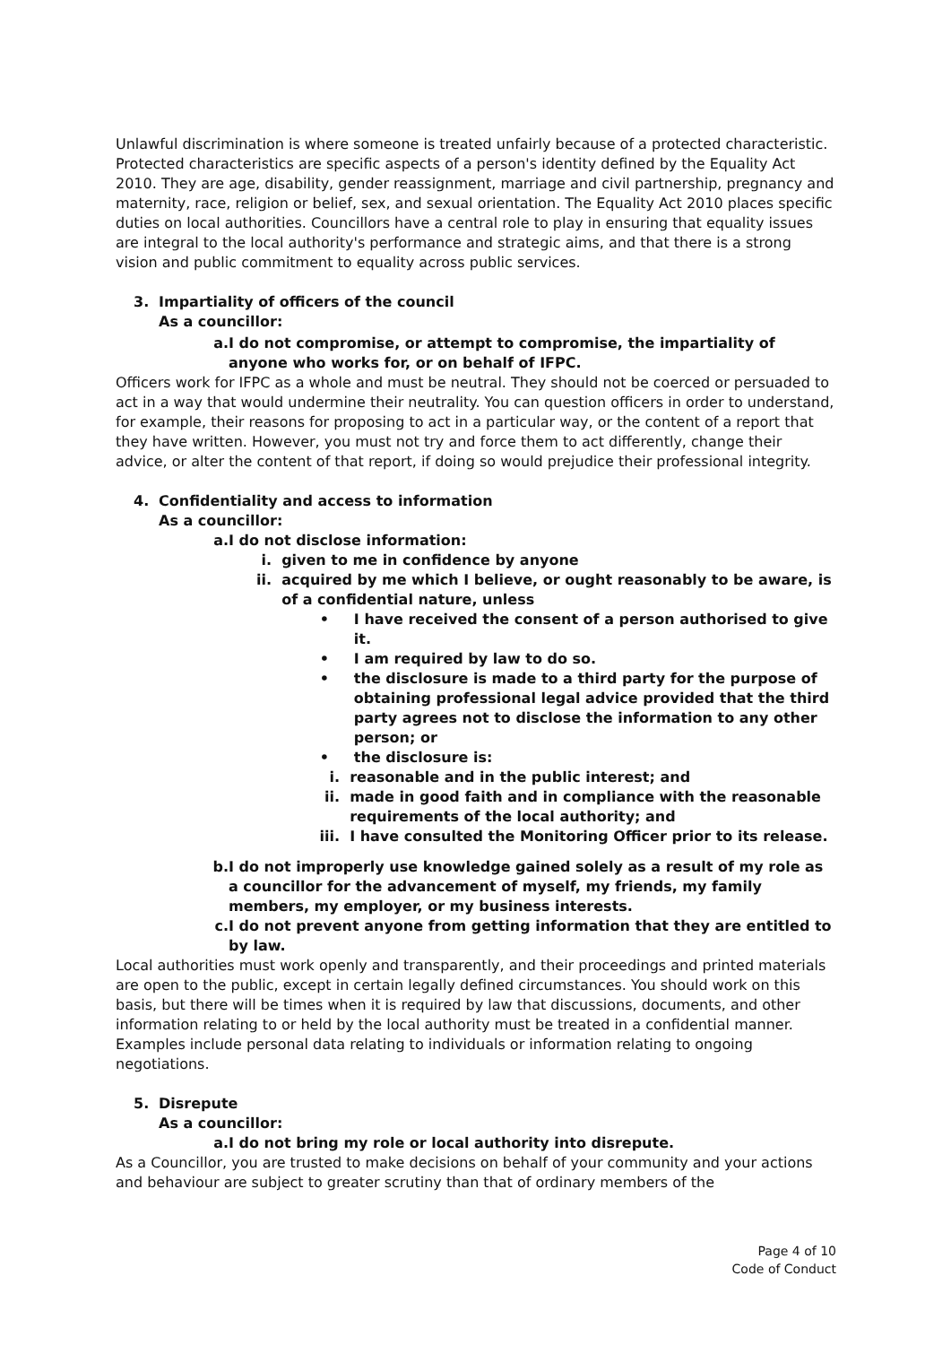Unlawful discrimination is where someone is treated unfairly because of a protected characteristic. Protected characteristics are specific aspects of a person's identity defined by the Equality Act 2010. They are age, disability, gender reassignment, marriage and civil partnership, pregnancy and maternity, race, religion or belief, sex, and sexual orientation. The Equality Act 2010 places specific duties on local authorities. Councillors have a central role to play in ensuring that equality issues are integral to the local authority's performance and strategic aims, and that there is a strong vision and public commitment to equality across public services.
3. Impartiality of officers of the council
As a councillor:
a. I do not compromise, or attempt to compromise, the impartiality of anyone who works for, or on behalf of IFPC.
Officers work for IFPC as a whole and must be neutral. They should not be coerced or persuaded to act in a way that would undermine their neutrality. You can question officers in order to understand, for example, their reasons for proposing to act in a particular way, or the content of a report that they have written. However, you must not try and force them to act differently, change their advice, or alter the content of that report, if doing so would prejudice their professional integrity.
4. Confidentiality and access to information
As a councillor:
a. I do not disclose information:
i. given to me in confidence by anyone
ii. acquired by me which I believe, or ought reasonably to be aware, is of a confidential nature, unless
• I have received the consent of a person authorised to give it.
• I am required by law to do so.
• the disclosure is made to a third party for the purpose of obtaining professional legal advice provided that the third party agrees not to disclose the information to any other person; or
• the disclosure is:
i. reasonable and in the public interest; and
ii. made in good faith and in compliance with the reasonable requirements of the local authority; and
iii. I have consulted the Monitoring Officer prior to its release.
b. I do not improperly use knowledge gained solely as a result of my role as a councillor for the advancement of myself, my friends, my family members, my employer, or my business interests.
c. I do not prevent anyone from getting information that they are entitled to by law.
Local authorities must work openly and transparently, and their proceedings and printed materials are open to the public, except in certain legally defined circumstances. You should work on this basis, but there will be times when it is required by law that discussions, documents, and other information relating to or held by the local authority must be treated in a confidential manner. Examples include personal data relating to individuals or information relating to ongoing negotiations.
5. Disrepute
As a councillor:
a. I do not bring my role or local authority into disrepute.
As a Councillor, you are trusted to make decisions on behalf of your community and your actions and behaviour are subject to greater scrutiny than that of ordinary members of the
Page 4 of 10
Code of Conduct